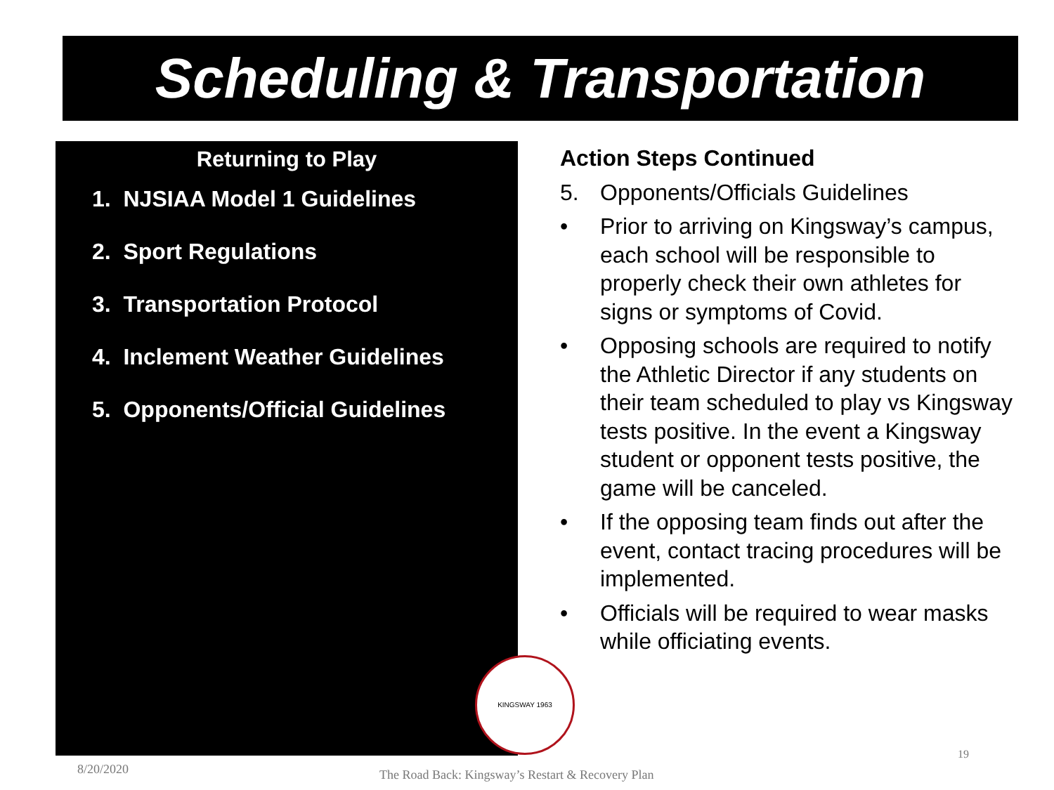Scheduling & Transportation
Returning to Play
1. NJSIAA Model 1 Guidelines
2. Sport Regulations
3. Transportation Protocol
4. Inclement Weather Guidelines
5. Opponents/Official Guidelines
Action Steps Continued
5. Opponents/Officials Guidelines
• Prior to arriving on Kingsway’s campus, each school will be responsible to properly check their own athletes for signs or symptoms of Covid.
• Opposing schools are required to notify the Athletic Director if any students on their team scheduled to play vs Kingsway tests positive. In the event a Kingsway student or opponent tests positive, the game will be canceled.
• If the opposing team finds out after the event, contact tracing procedures will be implemented.
• Officials will be required to wear masks while officiating events.
KINGSWAY 1963
8/20/2020
The Road Back: Kingsway’s Restart & Recovery Plan
19